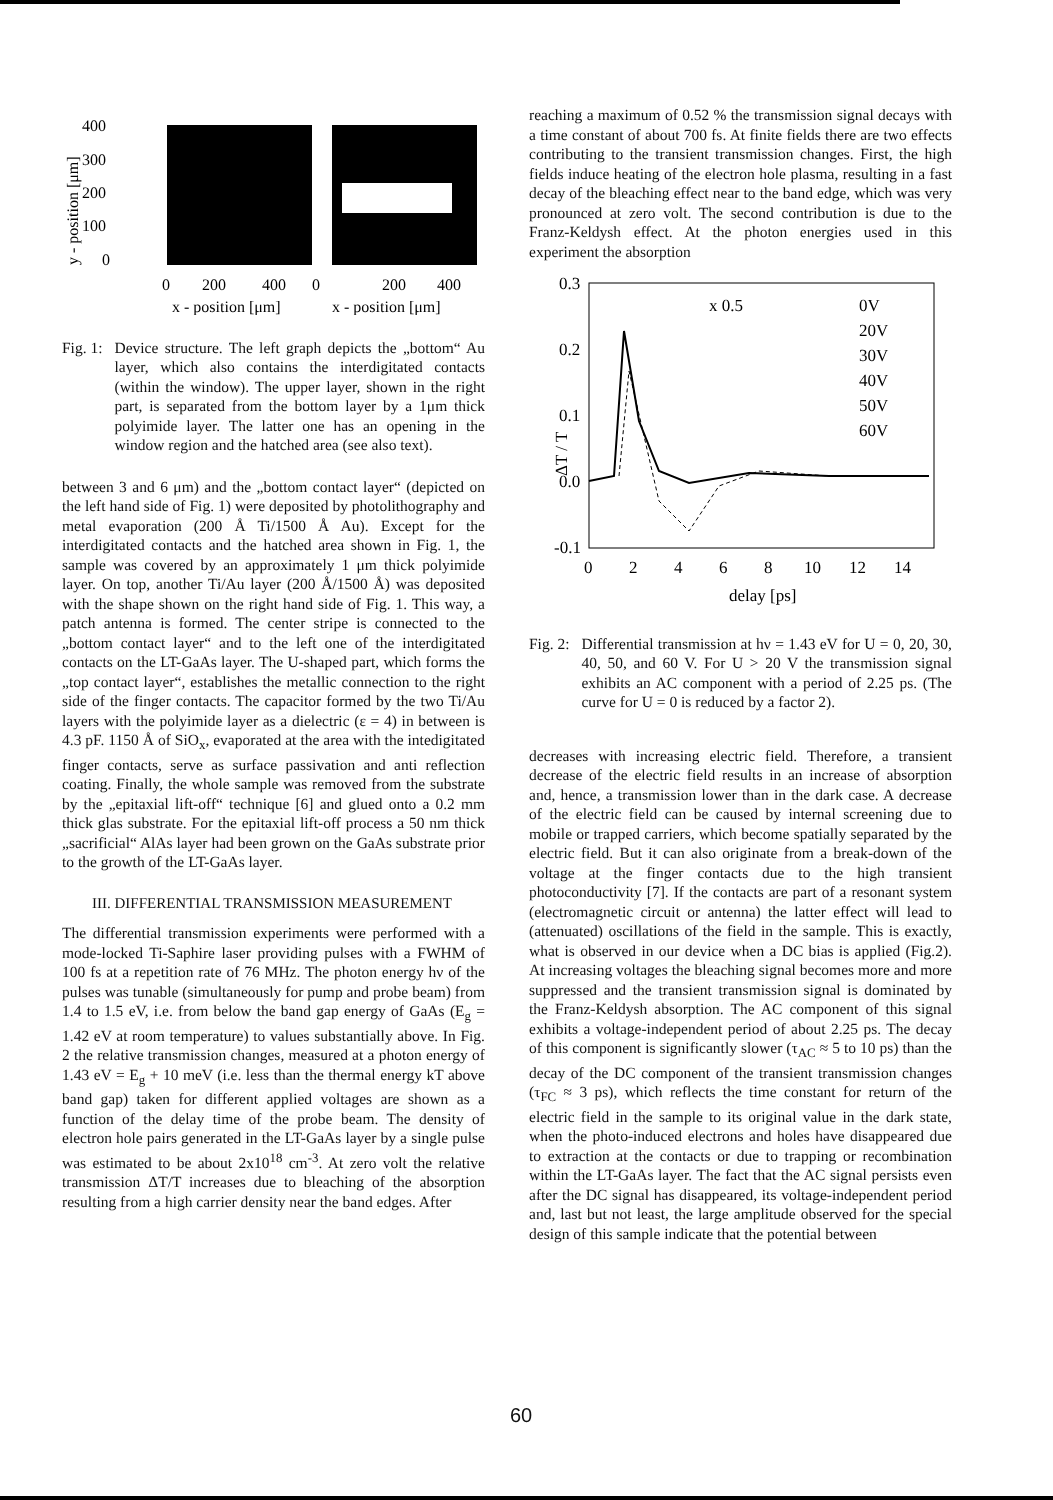400
300
200
100
0
y - position [μm]
0
200
400
0
200
400
x - position [μm]
x - position [μm]
Fig. 1: Device structure. The left graph depicts the „bottom“ Au layer, which also contains the interdigitated contacts (within the window). The upper layer, shown in the right part, is separated from the bottom layer by a 1μm thick polyimide layer. The latter one has an opening in the window region and the hatched area (see also text).
between 3 and 6 μm) and the „bottom contact layer“ (depicted on the left hand side of Fig. 1) were deposited by photolithography and metal evaporation (200 Å Ti/1500 Å Au). Except for the interdigitated contacts and the hatched area shown in Fig. 1, the sample was covered by an approximately 1 μm thick polyimide layer. On top, another Ti/Au layer (200 Å/1500 Å) was deposited with the shape shown on the right hand side of Fig. 1. This way, a patch antenna is formed. The center stripe is connected to the „bottom contact layer“ and to the left one of the interdigitated contacts on the LT-GaAs layer. The U-shaped part, which forms the „top contact layer“, establishes the metallic connection to the right side of the finger contacts. The capacitor formed by the two Ti/Au layers with the polyimide layer as a dielectric (ε = 4) in between is 4.3 pF. 1150 Å of SiO<sub>x</sub>, evaporated at the area with the intedigitated finger contacts, serve as surface passivation and anti reflection coating. Finally, the whole sample was removed from the substrate by the „epitaxial lift-off“ technique [6] and glued onto a 0.2 mm thick glas substrate. For the epitaxial lift-off process a 50 nm thick „sacrificial“ AlAs layer had been grown on the GaAs substrate prior to the growth of the LT-GaAs layer.
III. DIFFERENTIAL TRANSMISSION MEASUREMENT
The differential transmission experiments were performed with a mode-locked Ti-Saphire laser providing pulses with a FWHM of 100 fs at a repetition rate of 76 MHz. The photon energy hν of the pulses was tunable (simultaneously for pump and probe beam) from 1.4 to 1.5 eV, i.e. from below the band gap energy of GaAs (E<sub>g</sub> = 1.42 eV at room temperature) to values substantially above. In Fig. 2 the relative transmission changes, measured at a photon energy of 1.43 eV = E<sub>g</sub> + 10 meV (i.e. less than the thermal energy kT above band gap) taken for different applied voltages are shown as a function of the delay time of the probe beam. The density of electron hole pairs generated in the LT-GaAs layer by a single pulse was estimated to be about 2x10<sup>18</sup> cm<sup>-3</sup>. At zero volt the relative transmission ΔT/T increases due to bleaching of the absorption resulting from a high carrier density near the band edges. After
reaching a maximum of 0.52 % the transmission signal decays with a time constant of about 700 fs. At finite fields there are two effects contributing to the transient transmission changes. First, the high fields induce heating of the electron hole plasma, resulting in a fast decay of the bleaching effect near to the band edge, which was very pronounced at zero volt. The second contribution is due to the Franz-Keldysh effect. At the photon energies used in this experiment the absorption
0.3
0.2
0.1
0.0
-0.1
ΔT / T
x 0.5
0V
20V
30V
40V
50V
60V
0
2
4
6
8
10
12
14
delay [ps]
Fig. 2: Differential transmission at hν = 1.43 eV for U = 0, 20, 30, 40, 50, and 60 V. For U > 20 V the transmission signal exhibits an AC component with a period of 2.25 ps. (The curve for U = 0 is reduced by a factor 2).
decreases with increasing electric field. Therefore, a transient decrease of the electric field results in an increase of absorption and, hence, a transmission lower than in the dark case. A decrease of the electric field can be caused by internal screening due to mobile or trapped carriers, which become spatially separated by the electric field. But it can also originate from a break-down of the voltage at the finger contacts due to the high transient photoconductivity [7]. If the contacts are part of a resonant system (electromagnetic circuit or antenna) the latter effect will lead to (attenuated) oscillations of the field in the sample. This is exactly, what is observed in our device when a DC bias is applied (Fig.2). At increasing voltages the bleaching signal becomes more and more suppressed and the transient transmission signal is dominated by the Franz-Keldysh absorption. The AC component of this signal exhibits a voltage-independent period of about 2.25 ps. The decay of this component is significantly slower (τ<sub>AC</sub> ≈ 5 to 10 ps) than the decay of the DC component of the transient transmission changes (τ<sub>FC</sub> ≈ 3 ps), which reflects the time constant for return of the electric field in the sample to its original value in the dark state, when the photo-induced electrons and holes have disappeared due to extraction at the contacts or due to trapping or recombination within the LT-GaAs layer. The fact that the AC signal persists even after the DC signal has disappeared, its voltage-independent period and, last but not least, the large amplitude observed for the special design of this sample indicate that the potential between
60